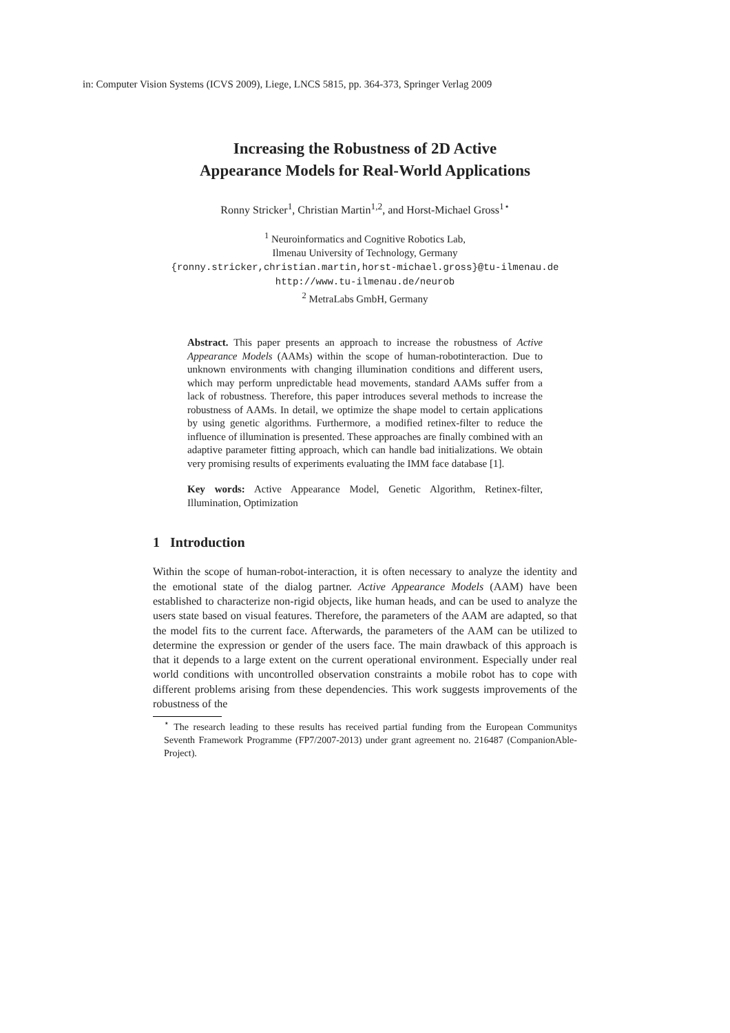in: Computer Vision Systems (ICVS 2009), Liege, LNCS 5815, pp. 364-373, Springer Verlag 2009
Increasing the Robustness of 2D Active
Appearance Models for Real-World Applications
Ronny Stricker<sup>1</sup>, Christian Martin<sup>1,2</sup>, and Horst-Michael Gross<sup>1⋆</sup>
<sup>1</sup> Neuroinformatics and Cognitive Robotics Lab,
Ilmenau University of Technology, Germany
{ronny.stricker,christian.martin,horst-michael.gross}@tu-ilmenau.de
http://www.tu-ilmenau.de/neurob
<sup>2</sup> MetraLabs GmbH, Germany
Abstract. This paper presents an approach to increase the robustness of Active Appearance Models (AAMs) within the scope of human-robotinteraction. Due to unknown environments with changing illumination conditions and different users, which may perform unpredictable head movements, standard AAMs suffer from a lack of robustness. Therefore, this paper introduces several methods to increase the robustness of AAMs. In detail, we optimize the shape model to certain applications by using genetic algorithms. Furthermore, a modified retinex-filter to reduce the influence of illumination is presented. These approaches are finally combined with an adaptive parameter fitting approach, which can handle bad initializations. We obtain very promising results of experiments evaluating the IMM face database [1].
Key words: Active Appearance Model, Genetic Algorithm, Retinex-filter, Illumination, Optimization
1 Introduction
Within the scope of human-robot-interaction, it is often necessary to analyze the identity and the emotional state of the dialog partner. Active Appearance Models (AAM) have been established to characterize non-rigid objects, like human heads, and can be used to analyze the users state based on visual features. Therefore, the parameters of the AAM are adapted, so that the model fits to the current face. Afterwards, the parameters of the AAM can be utilized to determine the expression or gender of the users face. The main drawback of this approach is that it depends to a large extent on the current operational environment. Especially under real world conditions with uncontrolled observation constraints a mobile robot has to cope with different problems arising from these dependencies. This work suggests improvements of the robustness of the
<sup>⋆</sup> The research leading to these results has received partial funding from the European Communitys Seventh Framework Programme (FP7/2007-2013) under grant agreement no. 216487 (CompanionAble-Project).